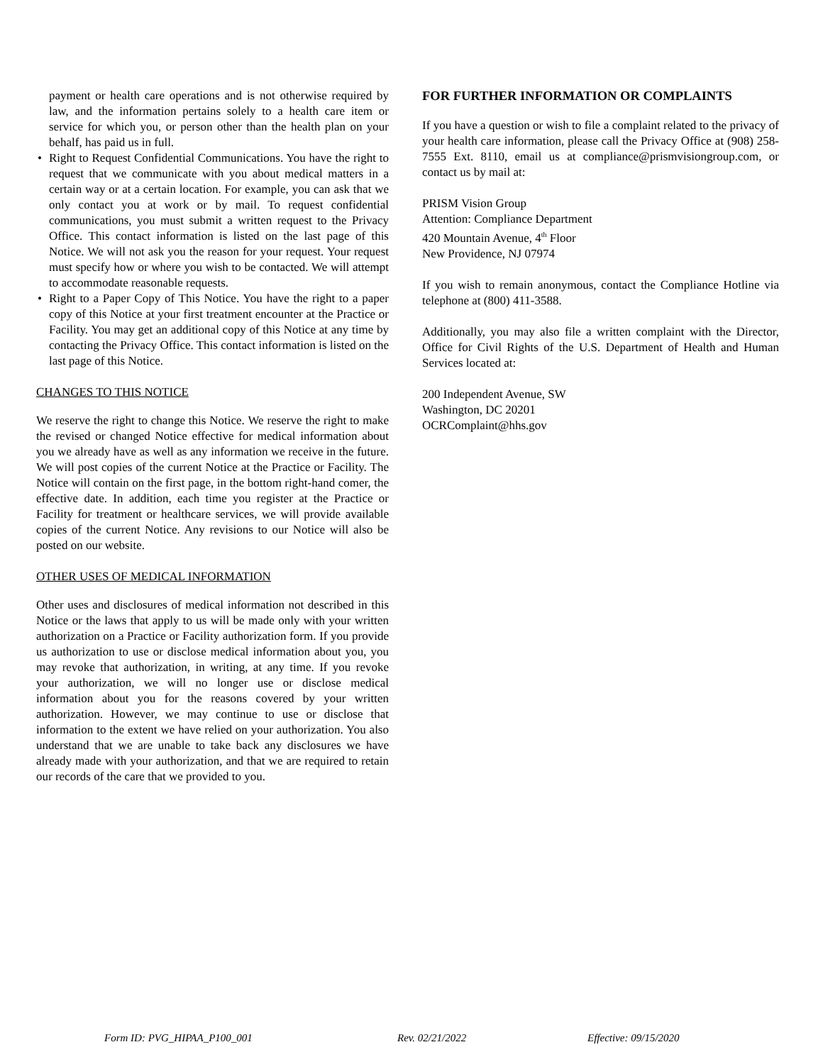payment or health care operations and is not otherwise required by law, and the information pertains solely to a health care item or service for which you, or person other than the health plan on your behalf, has paid us in full.
• Right to Request Confidential Communications. You have the right to request that we communicate with you about medical matters in a certain way or at a certain location. For example, you can ask that we only contact you at work or by mail. To request confidential communications, you must submit a written request to the Privacy Office. This contact information is listed on the last page of this Notice. We will not ask you the reason for your request. Your request must specify how or where you wish to be contacted. We will attempt to accommodate reasonable requests.
• Right to a Paper Copy of This Notice. You have the right to a paper copy of this Notice at your first treatment encounter at the Practice or Facility. You may get an additional copy of this Notice at any time by contacting the Privacy Office. This contact information is listed on the last page of this Notice.
CHANGES TO THIS NOTICE
We reserve the right to change this Notice. We reserve the right to make the revised or changed Notice effective for medical information about you we already have as well as any information we receive in the future. We will post copies of the current Notice at the Practice or Facility. The Notice will contain on the first page, in the bottom right-hand comer, the effective date. In addition, each time you register at the Practice or Facility for treatment or healthcare services, we will provide available copies of the current Notice. Any revisions to our Notice will also be posted on our website.
OTHER USES OF MEDICAL INFORMATION
Other uses and disclosures of medical information not described in this Notice or the laws that apply to us will be made only with your written authorization on a Practice or Facility authorization form. If you provide us authorization to use or disclose medical information about you, you may revoke that authorization, in writing, at any time. If you revoke your authorization, we will no longer use or disclose medical information about you for the reasons covered by your written authorization. However, we may continue to use or disclose that information to the extent we have relied on your authorization. You also understand that we are unable to take back any disclosures we have already made with your authorization, and that we are required to retain our records of the care that we provided to you.
FOR FURTHER INFORMATION OR COMPLAINTS
If you have a question or wish to file a complaint related to the privacy of your health care information, please call the Privacy Office at (908) 258-7555 Ext. 8110, email us at compliance@prismvisiongroup.com, or contact us by mail at:
PRISM Vision Group
Attention: Compliance Department
420 Mountain Avenue, 4<sup>th</sup> Floor
New Providence, NJ 07974
If you wish to remain anonymous, contact the Compliance Hotline via telephone at (800) 411-3588.
Additionally, you may also file a written complaint with the Director, Office for Civil Rights of the U.S. Department of Health and Human Services located at:
200 Independent Avenue, SW
Washington, DC 20201
OCRComplaint@hhs.gov
Form ID: PVG_HIPAA_P100_001 Rev. 02/21/2022 Effective: 09/15/2020